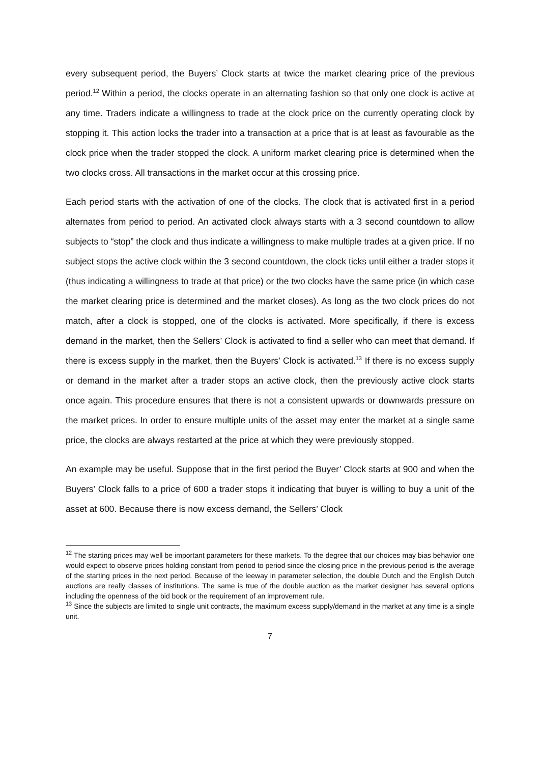every subsequent period, the Buyers’ Clock starts at twice the market clearing price of the previous period.<sup>12</sup> Within a period, the clocks operate in an alternating fashion so that only one clock is active at any time. Traders indicate a willingness to trade at the clock price on the currently operating clock by stopping it. This action locks the trader into a transaction at a price that is at least as favourable as the clock price when the trader stopped the clock. A uniform market clearing price is determined when the two clocks cross. All transactions in the market occur at this crossing price.
Each period starts with the activation of one of the clocks. The clock that is activated first in a period alternates from period to period. An activated clock always starts with a 3 second countdown to allow subjects to “stop” the clock and thus indicate a willingness to make multiple trades at a given price. If no subject stops the active clock within the 3 second countdown, the clock ticks until either a trader stops it (thus indicating a willingness to trade at that price) or the two clocks have the same price (in which case the market clearing price is determined and the market closes). As long as the two clock prices do not match, after a clock is stopped, one of the clocks is activated. More specifically, if there is excess demand in the market, then the Sellers’ Clock is activated to find a seller who can meet that demand. If there is excess supply in the market, then the Buyers’ Clock is activated.<sup>13</sup> If there is no excess supply or demand in the market after a trader stops an active clock, then the previously active clock starts once again. This procedure ensures that there is not a consistent upwards or downwards pressure on the market prices. In order to ensure multiple units of the asset may enter the market at a single same price, the clocks are always restarted at the price at which they were previously stopped.
An example may be useful. Suppose that in the first period the Buyer’ Clock starts at 900 and when the Buyers’ Clock falls to a price of 600 a trader stops it indicating that buyer is willing to buy a unit of the asset at 600. Because there is now excess demand, the Sellers’ Clock
<sup>12</sup> The starting prices may well be important parameters for these markets. To the degree that our choices may bias behavior one would expect to observe prices holding constant from period to period since the closing price in the previous period is the average of the starting prices in the next period. Because of the leeway in parameter selection, the double Dutch and the English Dutch auctions are really classes of institutions. The same is true of the double auction as the market designer has several options including the openness of the bid book or the requirement of an improvement rule.
<sup>13</sup> Since the subjects are limited to single unit contracts, the maximum excess supply/demand in the market at any time is a single unit.
7